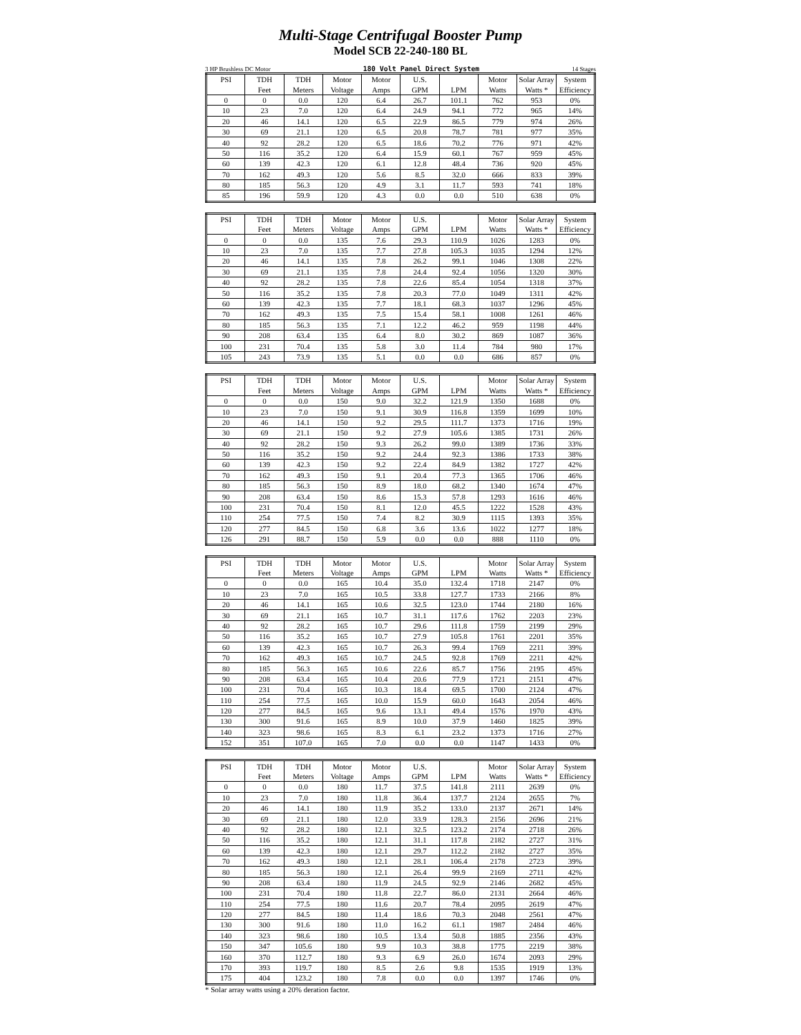Multi-Stage Centrifugal Booster Pump
Model SCB 22-240-180 BL
3 HP Brushless DC Motor 180 Volt Panel Direct System 14 Stages
| PSI | TDH | TDH | Motor | Motor | U.S. | | Motor | Solar Array | System |
| --- | --- | --- | --- | --- | --- | --- | --- | --- | --- |
| | Feet | Meters | Voltage | Amps | GPM | LPM | Watts | Watts * | Efficiency |
| 0 | 0 | 0.0 | 120 | 6.4 | 26.7 | 101.1 | 762 | 953 | 0% |
| 10 | 23 | 7.0 | 120 | 6.4 | 24.9 | 94.1 | 772 | 965 | 14% |
| 20 | 46 | 14.1 | 120 | 6.5 | 22.9 | 86.5 | 779 | 974 | 26% |
| 30 | 69 | 21.1 | 120 | 6.5 | 20.8 | 78.7 | 781 | 977 | 35% |
| 40 | 92 | 28.2 | 120 | 6.5 | 18.6 | 70.2 | 776 | 971 | 42% |
| 50 | 116 | 35.2 | 120 | 6.4 | 15.9 | 60.1 | 767 | 959 | 45% |
| 60 | 139 | 42.3 | 120 | 6.1 | 12.8 | 48.4 | 736 | 920 | 45% |
| 70 | 162 | 49.3 | 120 | 5.6 | 8.5 | 32.0 | 666 | 833 | 39% |
| 80 | 185 | 56.3 | 120 | 4.9 | 3.1 | 11.7 | 593 | 741 | 18% |
| 85 | 196 | 59.9 | 120 | 4.3 | 0.0 | 0.0 | 510 | 638 | 0% |
| PSI | TDH | TDH | Motor | Motor | U.S. | | Motor | Solar Array | System |
| --- | --- | --- | --- | --- | --- | --- | --- | --- | --- |
| | Feet | Meters | Voltage | Amps | GPM | LPM | Watts | Watts * | Efficiency |
| 0 | 0 | 0.0 | 135 | 7.6 | 29.3 | 110.9 | 1026 | 1283 | 0% |
| 10 | 23 | 7.0 | 135 | 7.7 | 27.8 | 105.3 | 1035 | 1294 | 12% |
| 20 | 46 | 14.1 | 135 | 7.8 | 26.2 | 99.1 | 1046 | 1308 | 22% |
| 30 | 69 | 21.1 | 135 | 7.8 | 24.4 | 92.4 | 1056 | 1320 | 30% |
| 40 | 92 | 28.2 | 135 | 7.8 | 22.6 | 85.4 | 1054 | 1318 | 37% |
| 50 | 116 | 35.2 | 135 | 7.8 | 20.3 | 77.0 | 1049 | 1311 | 42% |
| 60 | 139 | 42.3 | 135 | 7.7 | 18.1 | 68.3 | 1037 | 1296 | 45% |
| 70 | 162 | 49.3 | 135 | 7.5 | 15.4 | 58.1 | 1008 | 1261 | 46% |
| 80 | 185 | 56.3 | 135 | 7.1 | 12.2 | 46.2 | 959 | 1198 | 44% |
| 90 | 208 | 63.4 | 135 | 6.4 | 8.0 | 30.2 | 869 | 1087 | 36% |
| 100 | 231 | 70.4 | 135 | 5.8 | 3.0 | 11.4 | 784 | 980 | 17% |
| 105 | 243 | 73.9 | 135 | 5.1 | 0.0 | 0.0 | 686 | 857 | 0% |
| PSI | TDH | TDH | Motor | Motor | U.S. | | Motor | Solar Array | System |
| --- | --- | --- | --- | --- | --- | --- | --- | --- | --- |
| | Feet | Meters | Voltage | Amps | GPM | LPM | Watts | Watts * | Efficiency |
| 0 | 0 | 0.0 | 150 | 9.0 | 32.2 | 121.9 | 1350 | 1688 | 0% |
| 10 | 23 | 7.0 | 150 | 9.1 | 30.9 | 116.8 | 1359 | 1699 | 10% |
| 20 | 46 | 14.1 | 150 | 9.2 | 29.5 | 111.7 | 1373 | 1716 | 19% |
| 30 | 69 | 21.1 | 150 | 9.2 | 27.9 | 105.6 | 1385 | 1731 | 26% |
| 40 | 92 | 28.2 | 150 | 9.3 | 26.2 | 99.0 | 1389 | 1736 | 33% |
| 50 | 116 | 35.2 | 150 | 9.2 | 24.4 | 92.3 | 1386 | 1733 | 38% |
| 60 | 139 | 42.3 | 150 | 9.2 | 22.4 | 84.9 | 1382 | 1727 | 42% |
| 70 | 162 | 49.3 | 150 | 9.1 | 20.4 | 77.3 | 1365 | 1706 | 46% |
| 80 | 185 | 56.3 | 150 | 8.9 | 18.0 | 68.2 | 1340 | 1674 | 47% |
| 90 | 208 | 63.4 | 150 | 8.6 | 15.3 | 57.8 | 1293 | 1616 | 46% |
| 100 | 231 | 70.4 | 150 | 8.1 | 12.0 | 45.5 | 1222 | 1528 | 43% |
| 110 | 254 | 77.5 | 150 | 7.4 | 8.2 | 30.9 | 1115 | 1393 | 35% |
| 120 | 277 | 84.5 | 150 | 6.8 | 3.6 | 13.6 | 1022 | 1277 | 18% |
| 126 | 291 | 88.7 | 150 | 5.9 | 0.0 | 0.0 | 888 | 1110 | 0% |
| PSI | TDH | TDH | Motor | Motor | U.S. | | Motor | Solar Array | System |
| --- | --- | --- | --- | --- | --- | --- | --- | --- | --- |
| | Feet | Meters | Voltage | Amps | GPM | LPM | Watts | Watts * | Efficiency |
| 0 | 0 | 0.0 | 165 | 10.4 | 35.0 | 132.4 | 1718 | 2147 | 0% |
| 10 | 23 | 7.0 | 165 | 10.5 | 33.8 | 127.7 | 1733 | 2166 | 8% |
| 20 | 46 | 14.1 | 165 | 10.6 | 32.5 | 123.0 | 1744 | 2180 | 16% |
| 30 | 69 | 21.1 | 165 | 10.7 | 31.1 | 117.6 | 1762 | 2203 | 23% |
| 40 | 92 | 28.2 | 165 | 10.7 | 29.6 | 111.8 | 1759 | 2199 | 29% |
| 50 | 116 | 35.2 | 165 | 10.7 | 27.9 | 105.8 | 1761 | 2201 | 35% |
| 60 | 139 | 42.3 | 165 | 10.7 | 26.3 | 99.4 | 1769 | 2211 | 39% |
| 70 | 162 | 49.3 | 165 | 10.7 | 24.5 | 92.8 | 1769 | 2211 | 42% |
| 80 | 185 | 56.3 | 165 | 10.6 | 22.6 | 85.7 | 1756 | 2195 | 45% |
| 90 | 208 | 63.4 | 165 | 10.4 | 20.6 | 77.9 | 1721 | 2151 | 47% |
| 100 | 231 | 70.4 | 165 | 10.3 | 18.4 | 69.5 | 1700 | 2124 | 47% |
| 110 | 254 | 77.5 | 165 | 10.0 | 15.9 | 60.0 | 1643 | 2054 | 46% |
| 120 | 277 | 84.5 | 165 | 9.6 | 13.1 | 49.4 | 1576 | 1970 | 43% |
| 130 | 300 | 91.6 | 165 | 8.9 | 10.0 | 37.9 | 1460 | 1825 | 39% |
| 140 | 323 | 98.6 | 165 | 8.3 | 6.1 | 23.2 | 1373 | 1716 | 27% |
| 152 | 351 | 107.0 | 165 | 7.0 | 0.0 | 0.0 | 1147 | 1433 | 0% |
| PSI | TDH | TDH | Motor | Motor | U.S. | | Motor | Solar Array | System |
| --- | --- | --- | --- | --- | --- | --- | --- | --- | --- |
| | Feet | Meters | Voltage | Amps | GPM | LPM | Watts | Watts * | Efficiency |
| 0 | 0 | 0.0 | 180 | 11.7 | 37.5 | 141.8 | 2111 | 2639 | 0% |
| 10 | 23 | 7.0 | 180 | 11.8 | 36.4 | 137.7 | 2124 | 2655 | 7% |
| 20 | 46 | 14.1 | 180 | 11.9 | 35.2 | 133.0 | 2137 | 2671 | 14% |
| 30 | 69 | 21.1 | 180 | 12.0 | 33.9 | 128.3 | 2156 | 2696 | 21% |
| 40 | 92 | 28.2 | 180 | 12.1 | 32.5 | 123.2 | 2174 | 2718 | 26% |
| 50 | 116 | 35.2 | 180 | 12.1 | 31.1 | 117.8 | 2182 | 2727 | 31% |
| 60 | 139 | 42.3 | 180 | 12.1 | 29.7 | 112.2 | 2182 | 2727 | 35% |
| 70 | 162 | 49.3 | 180 | 12.1 | 28.1 | 106.4 | 2178 | 2723 | 39% |
| 80 | 185 | 56.3 | 180 | 12.1 | 26.4 | 99.9 | 2169 | 2711 | 42% |
| 90 | 208 | 63.4 | 180 | 11.9 | 24.5 | 92.9 | 2146 | 2682 | 45% |
| 100 | 231 | 70.4 | 180 | 11.8 | 22.7 | 86.0 | 2131 | 2664 | 46% |
| 110 | 254 | 77.5 | 180 | 11.6 | 20.7 | 78.4 | 2095 | 2619 | 47% |
| 120 | 277 | 84.5 | 180 | 11.4 | 18.6 | 70.3 | 2048 | 2561 | 47% |
| 130 | 300 | 91.6 | 180 | 11.0 | 16.2 | 61.1 | 1987 | 2484 | 46% |
| 140 | 323 | 98.6 | 180 | 10.5 | 13.4 | 50.8 | 1885 | 2356 | 43% |
| 150 | 347 | 105.6 | 180 | 9.9 | 10.3 | 38.8 | 1775 | 2219 | 38% |
| 160 | 370 | 112.7 | 180 | 9.3 | 6.9 | 26.0 | 1674 | 2093 | 29% |
| 170 | 393 | 119.7 | 180 | 8.5 | 2.6 | 9.8 | 1535 | 1919 | 13% |
| 175 | 404 | 123.2 | 180 | 7.8 | 0.0 | 0.0 | 1397 | 1746 | 0% |
* Solar array watts using a 20% deration factor.